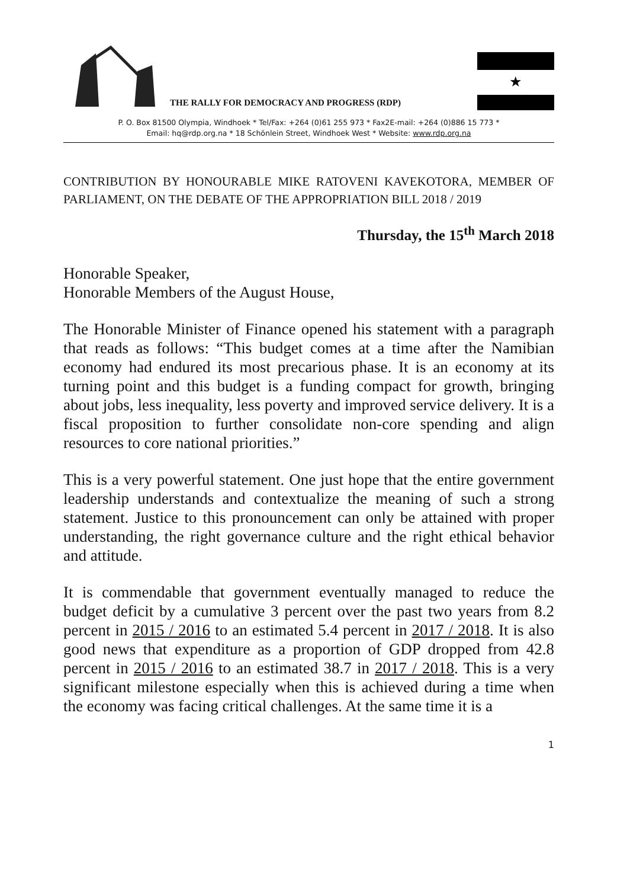THE RALLY FOR DEMOCRACY AND PROGRESS (RDP)
★
P. O. Box 81500 Olympia, Windhoek * Tel/Fax: +264 (0)61 255 973 * Fax2E-mail: +264 (0)886 15 773 *
Email: hq@rdp.org.na * 18 Schönlein Street, Windhoek West * Website: www.rdp.org.na
CONTRIBUTION BY HONOURABLE MIKE RATOVENI KAVEKOTORA, MEMBER OF PARLIAMENT, ON THE DEBATE OF THE APPROPRIATION BILL 2018 / 2019
Thursday, the 15<sup>th</sup> March 2018
Honorable Speaker,
Honorable Members of the August House,
The Honorable Minister of Finance opened his statement with a paragraph that reads as follows: “This budget comes at a time after the Namibian economy had endured its most precarious phase. It is an economy at its turning point and this budget is a funding compact for growth, bringing about jobs, less inequality, less poverty and improved service delivery. It is a fiscal proposition to further consolidate non-core spending and align resources to core national priorities.”
This is a very powerful statement. One just hope that the entire government leadership understands and contextualize the meaning of such a strong statement. Justice to this pronouncement can only be attained with proper understanding, the right governance culture and the right ethical behavior and attitude.
It is commendable that government eventually managed to reduce the budget deficit by a cumulative 3 percent over the past two years from 8.2 percent in 2015 / 2016 to an estimated 5.4 percent in 2017 / 2018. It is also good news that expenditure as a proportion of GDP dropped from 42.8 percent in 2015 / 2016 to an estimated 38.7 in 2017 / 2018. This is a very significant milestone especially when this is achieved during a time when the economy was facing critical challenges. At the same time it is a
1